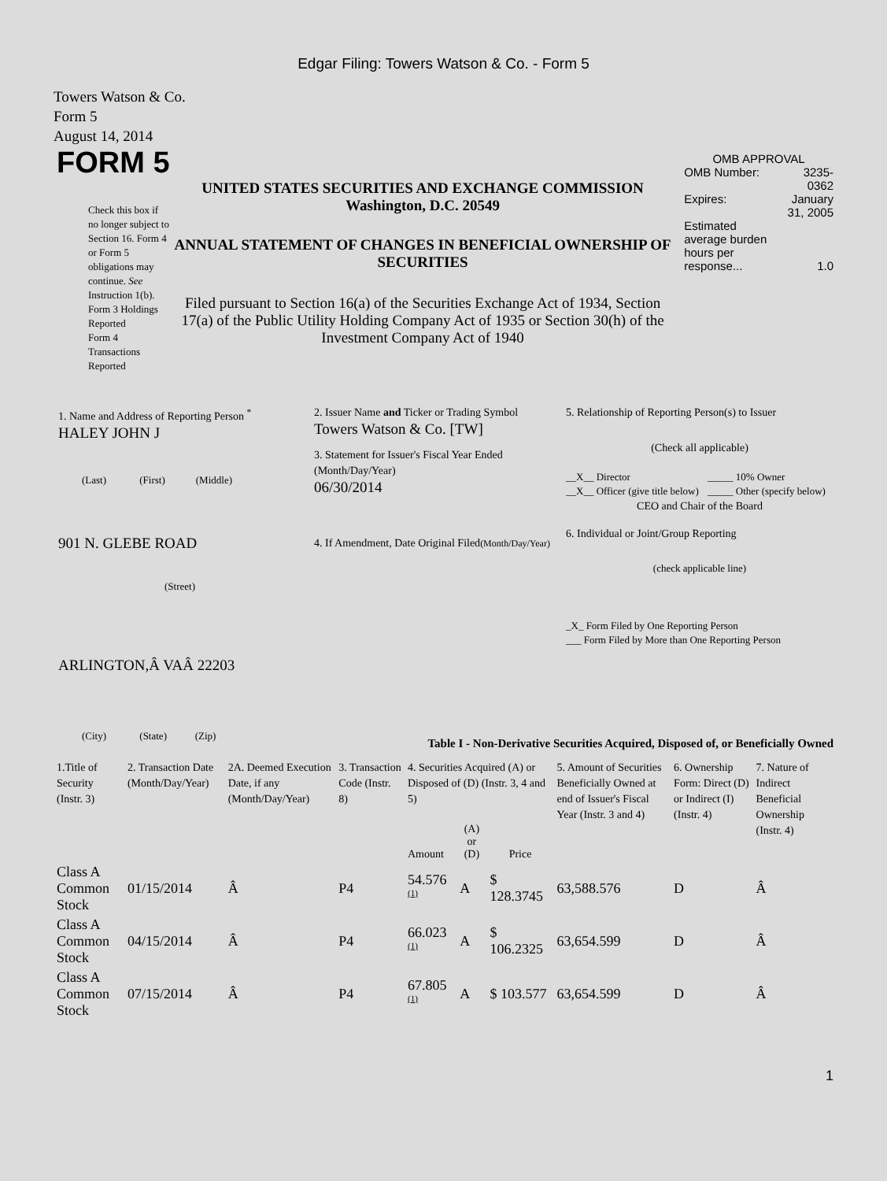Edgar Filing: Towers Watson & Co. - Form 5
Towers Watson & Co.
Form 5
August 14, 2014
FORM 5
Check this box if no longer subject to Section 16. Form 4 or Form 5 obligations may continue. See Instruction 1(b).
Form 3 Holdings Reported
Form 4 Transactions Reported
UNITED STATES SECURITIES AND EXCHANGE COMMISSION
Washington, D.C. 20549
ANNUAL STATEMENT OF CHANGES IN BENEFICIAL OWNERSHIP OF SECURITIES
Filed pursuant to Section 16(a) of the Securities Exchange Act of 1934, Section 17(a) of the Public Utility Holding Company Act of 1935 or Section 30(h) of the Investment Company Act of 1940
OMB APPROVAL
| OMB Number: | 3235-0362 |
| Expires: | January 31, 2005 |
| Estimated average burden hours per response... | 1.0 |
1. Name and Address of Reporting Person <sup>*</sup>
HALEY JOHN J
(Last) (First) (Middle)
901 N. GLEBE ROAD
(Street)
ARLINGTON,Â VAÂ 22203
(City) (State) (Zip)
2. Issuer Name and Ticker or Trading Symbol
Towers Watson & Co. [TW]
3. Statement for Issuer's Fiscal Year Ended (Month/Day/Year)
06/30/2014
4. If Amendment, Date Original Filed(Month/Day/Year)
5. Relationship of Reporting Person(s) to Issuer
(Check all applicable)
| __X__ Director | _____ 10% Owner |
| __X__ Officer (give title below) | _____ Other (specify below) |
CEO and Chair of the Board
6. Individual or Joint/Group Reporting
(check applicable line)
_X_ Form Filed by One Reporting Person
___ Form Filed by More than One Reporting Person
Table I - Non-Derivative Securities Acquired, Disposed of, or Beneficially Owned
| 1.Title of Security (Instr. 3) | 2. Transaction Date (Month/Day/Year) | 2A. Deemed Execution Date, if any (Month/Day/Year) | 3. Transaction Code (Instr. 8) | 4. Securities Acquired (A) or Disposed of (D) (Instr. 3, 4 and 5) | | | 5. Amount of Securities Beneficially Owned at end of Issuer's Fiscal Year (Instr. 3 and 4) | 6. Ownership Form: Direct (D) or Indirect (I) (Instr. 4) | 7. Nature of Indirect Beneficial Ownership (Instr. 4) |
| --- | --- | --- | --- | --- | --- | --- | --- | --- | --- |
| | | | | Amount | (A) or (D) | Price | | | |
| Class A Common Stock | 01/15/2014 | Â | P4 | 54.576 <sup>(1)</sup> | A | $ 128.3745 | 63,588.576 | D | Â |
| Class A Common Stock | 04/15/2014 | Â | P4 | 66.023 <sup>(1)</sup> | A | $ 106.2325 | 63,654.599 | D | Â |
| Class A Common Stock | 07/15/2014 | Â | P4 | 67.805 <sup>(1)</sup> | A | $ 103.577 | 63,654.599 | D | Â |
1